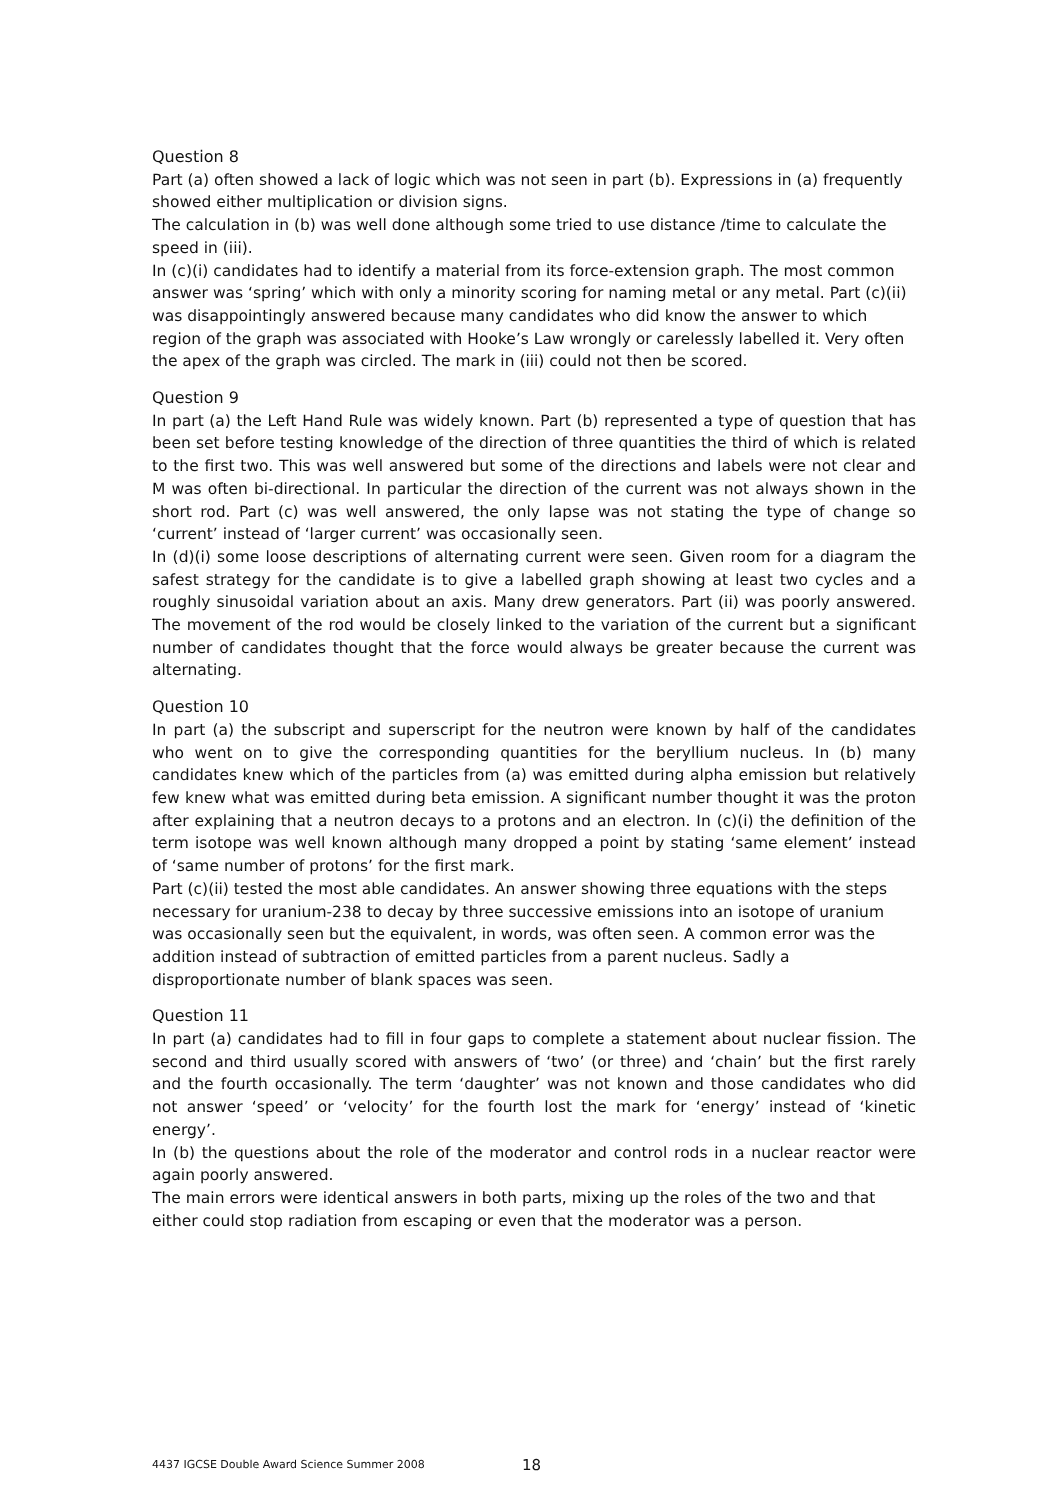Question 8
Part (a) often showed a lack of logic which was not seen in part (b). Expressions in (a) frequently showed either multiplication or division signs.
The calculation in (b) was well done although some tried to use distance /time to calculate the speed in (iii).
In (c)(i) candidates had to identify a material from its force-extension graph. The most common answer was ‘spring’ which with only a minority scoring for naming metal or any metal. Part (c)(ii) was disappointingly answered because many candidates who did know the answer to which region of the graph was associated with Hooke’s Law wrongly or carelessly labelled it. Very often the apex of the graph was circled. The mark in (iii) could not then be scored.
Question 9
In part (a) the Left Hand Rule was widely known. Part (b) represented a type of question that has been set before testing knowledge of the direction of three quantities the third of which is related to the first two. This was well answered but some of the directions and labels were not clear and M was often bi-directional. In particular the direction of the current was not always shown in the short rod. Part (c) was well answered, the only lapse was not stating the type of change so ‘current’ instead of ‘larger current’ was occasionally seen.
In (d)(i) some loose descriptions of alternating current were seen. Given room for a diagram the safest strategy for the candidate is to give a labelled graph showing at least two cycles and a roughly sinusoidal variation about an axis. Many drew generators. Part (ii) was poorly answered. The movement of the rod would be closely linked to the variation of the current but a significant number of candidates thought that the force would always be greater because the current was alternating.
Question 10
In part (a) the subscript and superscript for the neutron were known by half of the candidates who went on to give the corresponding quantities for the beryllium nucleus. In (b) many candidates knew which of the particles from (a) was emitted during alpha emission but relatively few knew what was emitted during beta emission. A significant number thought it was the proton after explaining that a neutron decays to a protons and an electron. In (c)(i) the definition of the term isotope was well known although many dropped a point by stating ‘same element’ instead of ‘same number of protons’ for the first mark.
Part (c)(ii) tested the most able candidates. An answer showing three equations with the steps necessary for uranium-238 to decay by three successive emissions into an isotope of uranium was occasionally seen but the equivalent, in words, was often seen. A common error was the addition instead of subtraction of emitted particles from a parent nucleus. Sadly a disproportionate number of blank spaces was seen.
Question 11
In part (a) candidates had to fill in four gaps to complete a statement about nuclear fission. The second and third usually scored with answers of ‘two’ (or three) and ‘chain’ but the first rarely and the fourth occasionally. The term ‘daughter’ was not known and those candidates who did not answer ‘speed’ or ‘velocity’ for the fourth lost the mark for ‘energy’ instead of ‘kinetic energy’.
In (b) the questions about the role of the moderator and control rods in a nuclear reactor were again poorly answered.
The main errors were identical answers in both parts, mixing up the roles of the two and that either could stop radiation from escaping or even that the moderator was a person.
4437 IGCSE Double Award Science Summer 2008 18